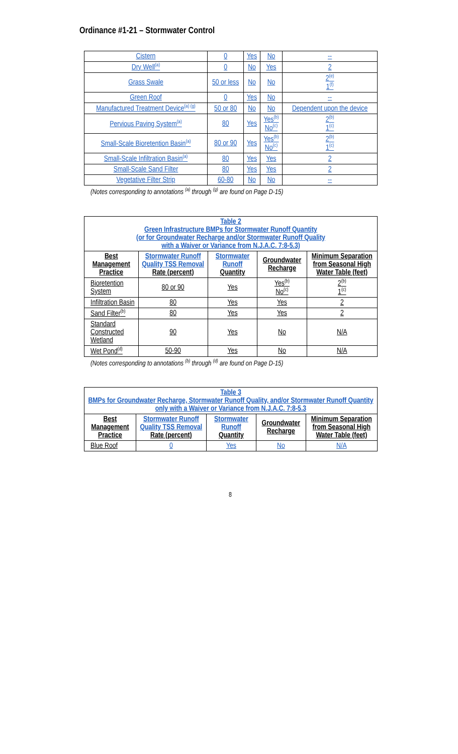Ordinance #1-21 – Stormwater Control
| Cistern | 0 | Yes | No | -- |
| Dry Well<sup>(a)</sup> | 0 | No | Yes | 2 |
| Grass Swale | 50 or less | No | No | 2<sup>(e)</sup> 1<sup>(f)</sup> |
| Green Roof | 0 | Yes | No | -- |
| Manufactured Treatment Device<sup>(a) (g)</sup> | 50 or 80 | No | No | Dependent upon the device |
| Pervious Paving System<sup>(a)</sup> | 80 | Yes | Yes<sup>(b)</sup> No<sup>(c)</sup> | 2<sup>(b)</sup> 1<sup>(c)</sup> |
| Small-Scale Bioretention Basin<sup>(a)</sup> | 80 or 90 | Yes | Yes<sup>(b)</sup> No<sup>(c)</sup> | 2<sup>(b)</sup> 1<sup>(c)</sup> |
| Small-Scale Infiltration Basin<sup>(a)</sup> | 80 | Yes | Yes | 2 |
| Small-Scale Sand Filter | 80 | Yes | Yes | 2 |
| Vegetative Filter Strip | 60-80 | No | No | -- |
(Notes corresponding to annotations <sup>(a)</sup> through <sup>(g)</sup> are found on Page D-15)
| Table 2 Green Infrastructure BMPs for Stormwater Runoff Quantity (or for Groundwater Recharge and/or Stormwater Runoff Quality with a Waiver or Variance from N.J.A.C. 7:8-5.3) | | | | |
| --- | --- | --- | --- | --- |
| Best Management Practice | Stormwater Runoff Quality TSS Removal Rate (percent) | Stormwater Runoff Quantity | Groundwater Recharge | Minimum Separation from Seasonal High Water Table (feet) |
| Bioretention System | 80 or 90 | Yes | Yes<sup>(b)</sup> No<sup>(c)</sup> | 2<sup>(b)</sup> 1<sup>(c)</sup> |
| Infiltration Basin | 80 | Yes | Yes | 2 |
| Sand Filter<sup>(b)</sup> | 80 | Yes | Yes | 2 |
| Standard Constructed Wetland | 90 | Yes | No | N/A |
| Wet Pond<sup>(d)</sup> | 50-90 | Yes | No | N/A |
(Notes corresponding to annotations <sup>(b)</sup> through <sup>(d)</sup> are found on Page D-15)
| Table 3 BMPs for Groundwater Recharge, Stormwater Runoff Quality, and/or Stormwater Runoff Quantity only with a Waiver or Variance from N.J.A.C. 7:8-5.3 | | | | |
| --- | --- | --- | --- | --- |
| Best Management Practice | Stormwater Runoff Quality TSS Removal Rate (percent) | Stormwater Runoff Quantity | Groundwater Recharge | Minimum Separation from Seasonal High Water Table (feet) |
| Blue Roof | 0 | Yes | No | N/A |
8